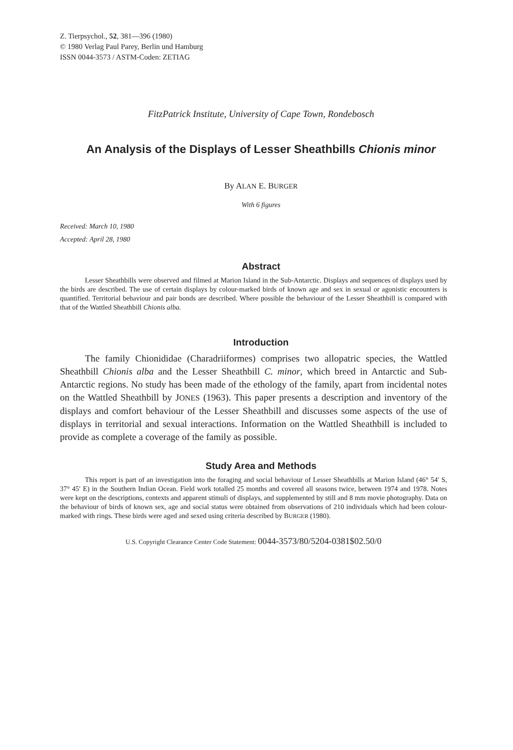Z. Tierpsychol., 52, 381—396 (1980)
© 1980 Verlag Paul Parey, Berlin und Hamburg
ISSN 0044-3573 / ASTM-Coden: ZETIAG
FitzPatrick Institute, University of Cape Town, Rondebosch
An Analysis of the Displays of Lesser Sheathbills Chionis minor
By ALAN E. BURGER
With 6 figures
Received: March 10, 1980
Accepted: April 28, 1980
Abstract
Lesser Sheathbills were observed and filmed at Marion Island in the Sub-Antarctic. Displays and sequences of displays used by the birds are described. The use of certain displays by colour-marked birds of known age and sex in sexual or agonistic encounters is quantified. Territorial behaviour and pair bonds are described. Where possible the behaviour of the Lesser Sheathbill is compared with that of the Wattled Sheathbill Chionis alba.
Introduction
The family Chionididae (Charadriiformes) comprises two allopatric species, the Wattled Sheathbill Chionis alba and the Lesser Sheathbill C. minor, which breed in Antarctic and Sub-Antarctic regions. No study has been made of the ethology of the family, apart from incidental notes on the Wattled Sheathbill by JONES (1963). This paper presents a description and inventory of the displays and comfort behaviour of the Lesser Sheathbill and discusses some aspects of the use of displays in territorial and sexual interactions. Information on the Wattled Sheathbill is included to provide as complete a coverage of the family as possible.
Study Area and Methods
This report is part of an investigation into the foraging and social behaviour of Lesser Sheathbills at Marion Island (46° 54′ S, 37° 45′ E) in the Southern Indian Ocean. Field work totalled 25 months and covered all seasons twice, between 1974 and 1978. Notes were kept on the descriptions, contexts and apparent stimuli of displays, and supplemented by still and 8 mm movie photography. Data on the behaviour of birds of known sex, age and social status were obtained from observations of 210 individuals which had been colour-marked with rings. These birds were aged and sexed using criteria described by BURGER (1980).
U.S. Copyright Clearance Center Code Statement: 0044-3573/80/5204-0381$02.50/0